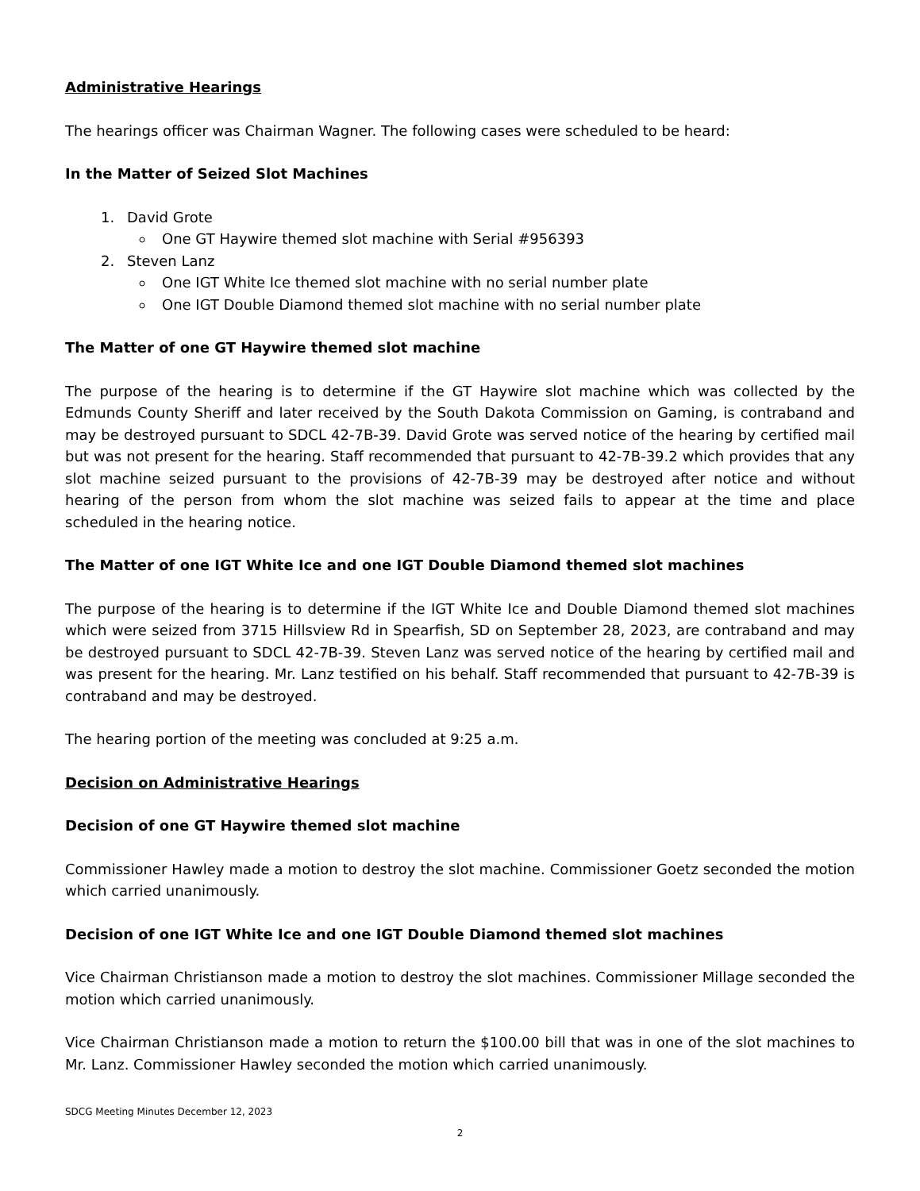Administrative Hearings
The hearings officer was Chairman Wagner. The following cases were scheduled to be heard:
In the Matter of Seized Slot Machines
1. David Grote
One GT Haywire themed slot machine with Serial #956393
2. Steven Lanz
One IGT White Ice themed slot machine with no serial number plate
One IGT Double Diamond themed slot machine with no serial number plate
The Matter of one GT Haywire themed slot machine
The purpose of the hearing is to determine if the GT Haywire slot machine which was collected by the Edmunds County Sheriff and later received by the South Dakota Commission on Gaming, is contraband and may be destroyed pursuant to SDCL 42-7B-39. David Grote was served notice of the hearing by certified mail but was not present for the hearing. Staff recommended that pursuant to 42-7B-39.2 which provides that any slot machine seized pursuant to the provisions of 42-7B-39 may be destroyed after notice and without hearing of the person from whom the slot machine was seized fails to appear at the time and place scheduled in the hearing notice.
The Matter of one IGT White Ice and one IGT Double Diamond themed slot machines
The purpose of the hearing is to determine if the IGT White Ice and Double Diamond themed slot machines which were seized from 3715 Hillsview Rd in Spearfish, SD on September 28, 2023, are contraband and may be destroyed pursuant to SDCL 42-7B-39. Steven Lanz was served notice of the hearing by certified mail and was present for the hearing. Mr. Lanz testified on his behalf. Staff recommended that pursuant to 42-7B-39 is contraband and may be destroyed.
The hearing portion of the meeting was concluded at 9:25 a.m.
Decision on Administrative Hearings
Decision of one GT Haywire themed slot machine
Commissioner Hawley made a motion to destroy the slot machine. Commissioner Goetz seconded the motion which carried unanimously.
Decision of one IGT White Ice and one IGT Double Diamond themed slot machines
Vice Chairman Christianson made a motion to destroy the slot machines. Commissioner Millage seconded the motion which carried unanimously.
Vice Chairman Christianson made a motion to return the $100.00 bill that was in one of the slot machines to Mr. Lanz. Commissioner Hawley seconded the motion which carried unanimously.
SDCG Meeting Minutes December 12, 2023
2